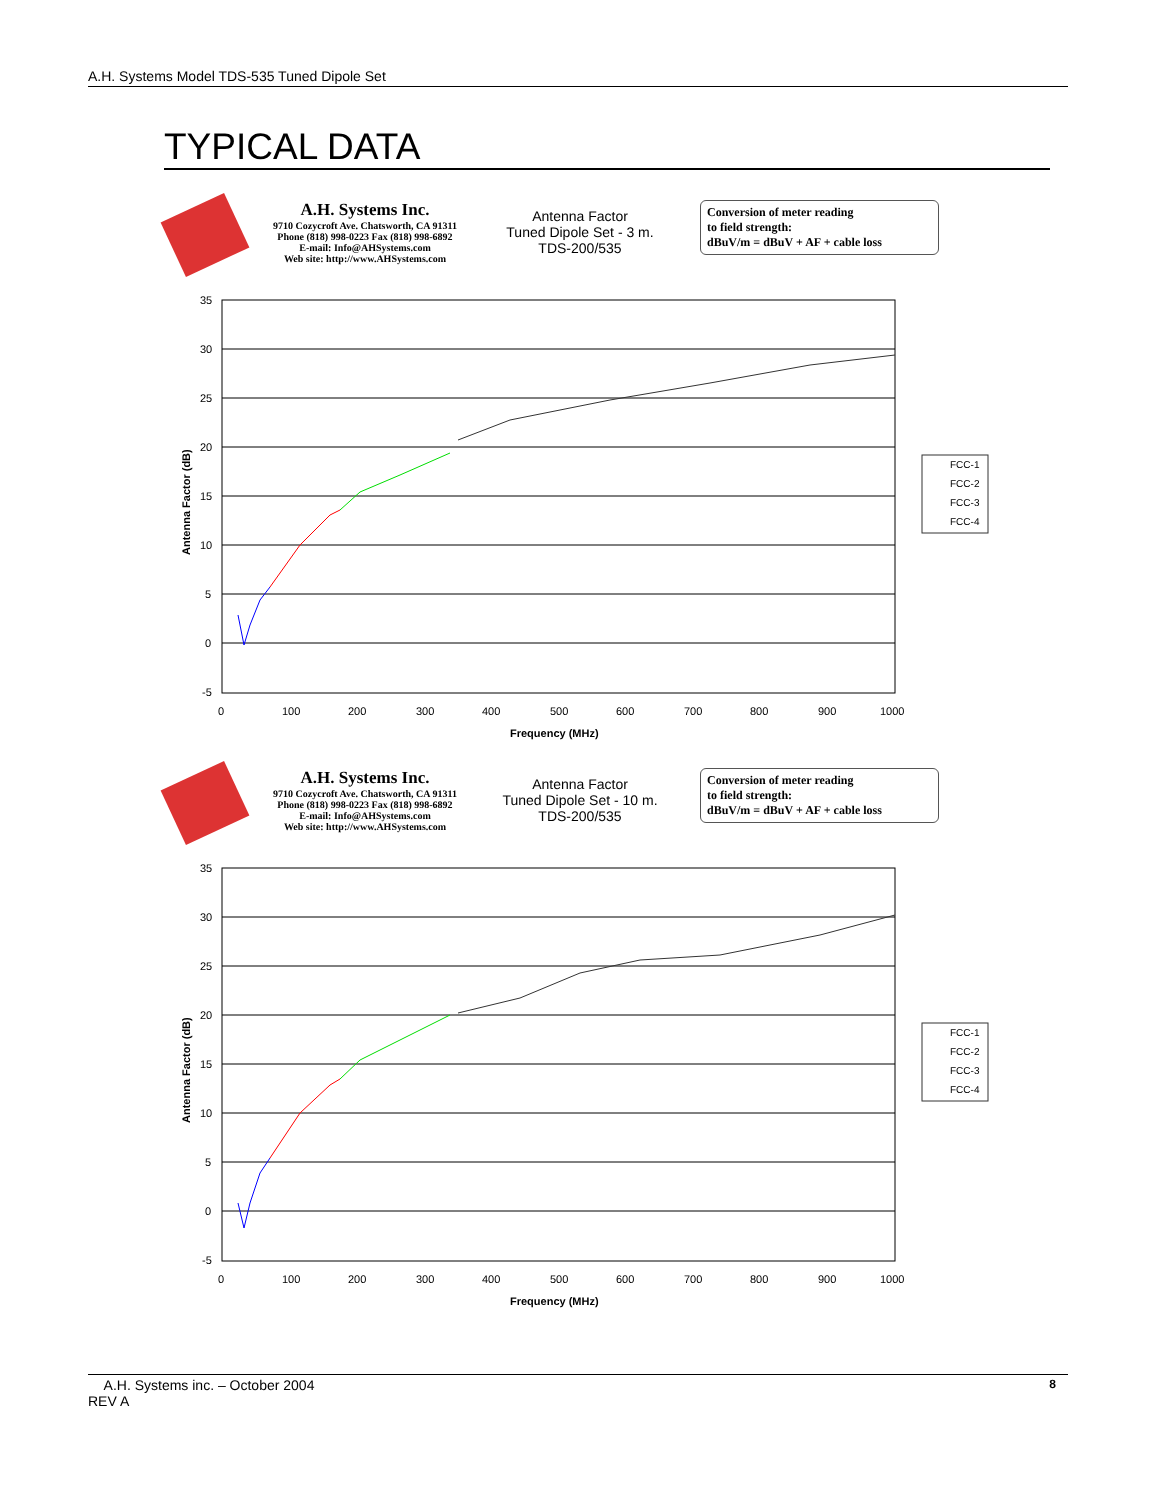A.H. Systems Model TDS-535 Tuned Dipole Set
TYPICAL DATA
A.H. Systems Inc.
9710 Cozycroft Ave. Chatsworth, CA 91311
Phone (818) 998-0223 Fax (818) 998-6892
E-mail: Info@AHSystems.com
Web site: http://www.AHSystems.com
Antenna Factor
Tuned Dipole Set - 3 m.
TDS-200/535
Conversion of meter reading
to field strength:
dBuV/m = dBuV + AF + cable loss
35
30
25
20
15
10
5
0
-5
0
100
200
300
400
500
600
700
800
900
1000
Frequency (MHz)
Antenna Factor (dB)
FCC-1
FCC-2
FCC-3
FCC-4
A.H. Systems Inc.
9710 Cozycroft Ave. Chatsworth, CA 91311
Phone (818) 998-0223 Fax (818) 998-6892
E-mail: Info@AHSystems.com
Web site: http://www.AHSystems.com
Antenna Factor
Tuned Dipole Set - 10 m.
TDS-200/535
Conversion of meter reading
to field strength:
dBuV/m = dBuV + AF + cable loss
35
30
25
20
15
10
5
0
-5
0
100
200
300
400
500
600
700
800
900
1000
Frequency (MHz)
Antenna Factor (dB)
FCC-1
FCC-2
FCC-3
FCC-4
A.H. Systems inc. – October 2004
REV A
8